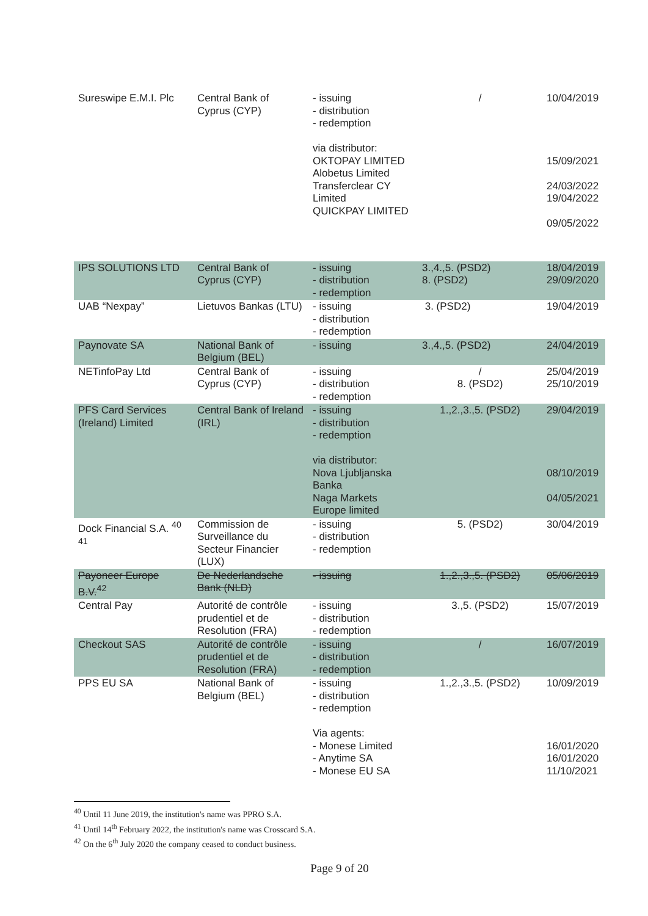| Sureswipe E.M.I. Plc | Central Bank of Cyprus (CYP) | - issuing - distribution - redemption via distributor: OKTOPAY LIMITED Alobetus Limited Transferclear CY Limited QUICKPAY LIMITED | / | 10/04/2019 15/09/2021 24/03/2022 19/04/2022 09/05/2022 |
| IPS SOLUTIONS LTD | Central Bank of Cyprus (CYP) | - issuing - distribution - redemption | 3.,4.,5. (PSD2) 8. (PSD2) | 18/04/2019 29/09/2020 |
| UAB “Nexpay” | Lietuvos Bankas (LTU) | - issuing - distribution - redemption | 3. (PSD2) | 19/04/2019 |
| Paynovate SA | National Bank of Belgium (BEL) | - issuing | 3.,4.,5. (PSD2) | 24/04/2019 |
| NETinfoPay Ltd | Central Bank of Cyprus (CYP) | - issuing - distribution - redemption | / 8. (PSD2) | 25/04/2019 25/10/2019 |
| PFS Card Services (Ireland) Limited | Central Bank of Ireland (IRL) | - issuing - distribution - redemption via distributor: Nova Ljubljanska Banka Naga Markets Europe limited | 1.,2.,3.,5. (PSD2) | 29/04/2019 08/10/2019 04/05/2021 |
| Dock Financial S.A. <sup>40</sup> <sup>41</sup> | Commission de Surveillance du Secteur Financier (LUX) | - issuing - distribution - redemption | 5. (PSD2) | 30/04/2019 |
| Payoneer Europe B.V.<sup>42</sup> | De Nederlandsche Bank (NLD) | - issuing | 1.,2.,3.,5. (PSD2) | 05/06/2019 |
| Central Pay | Autorité de contrôle prudentiel et de Resolution (FRA) | - issuing - distribution - redemption | 3.,5. (PSD2) | 15/07/2019 |
| Checkout SAS | Autorité de contrôle prudentiel et de Resolution (FRA) | - issuing - distribution - redemption | / | 16/07/2019 |
| PPS EU SA | National Bank of Belgium (BEL) | - issuing - distribution - redemption Via agents: - Monese Limited - Anytime SA - Monese EU SA | 1.,2.,3.,5. (PSD2) | 10/09/2019 16/01/2020 16/01/2020 11/10/2021 |
<sup>40</sup> Until 11 June 2019, the institution's name was PPRO S.A.
<sup>41</sup> Until 14<sup>th</sup> February 2022, the institution's name was Crosscard S.A.
<sup>42</sup> On the 6<sup>th</sup> July 2020 the company ceased to conduct business.
Page 9 of 20